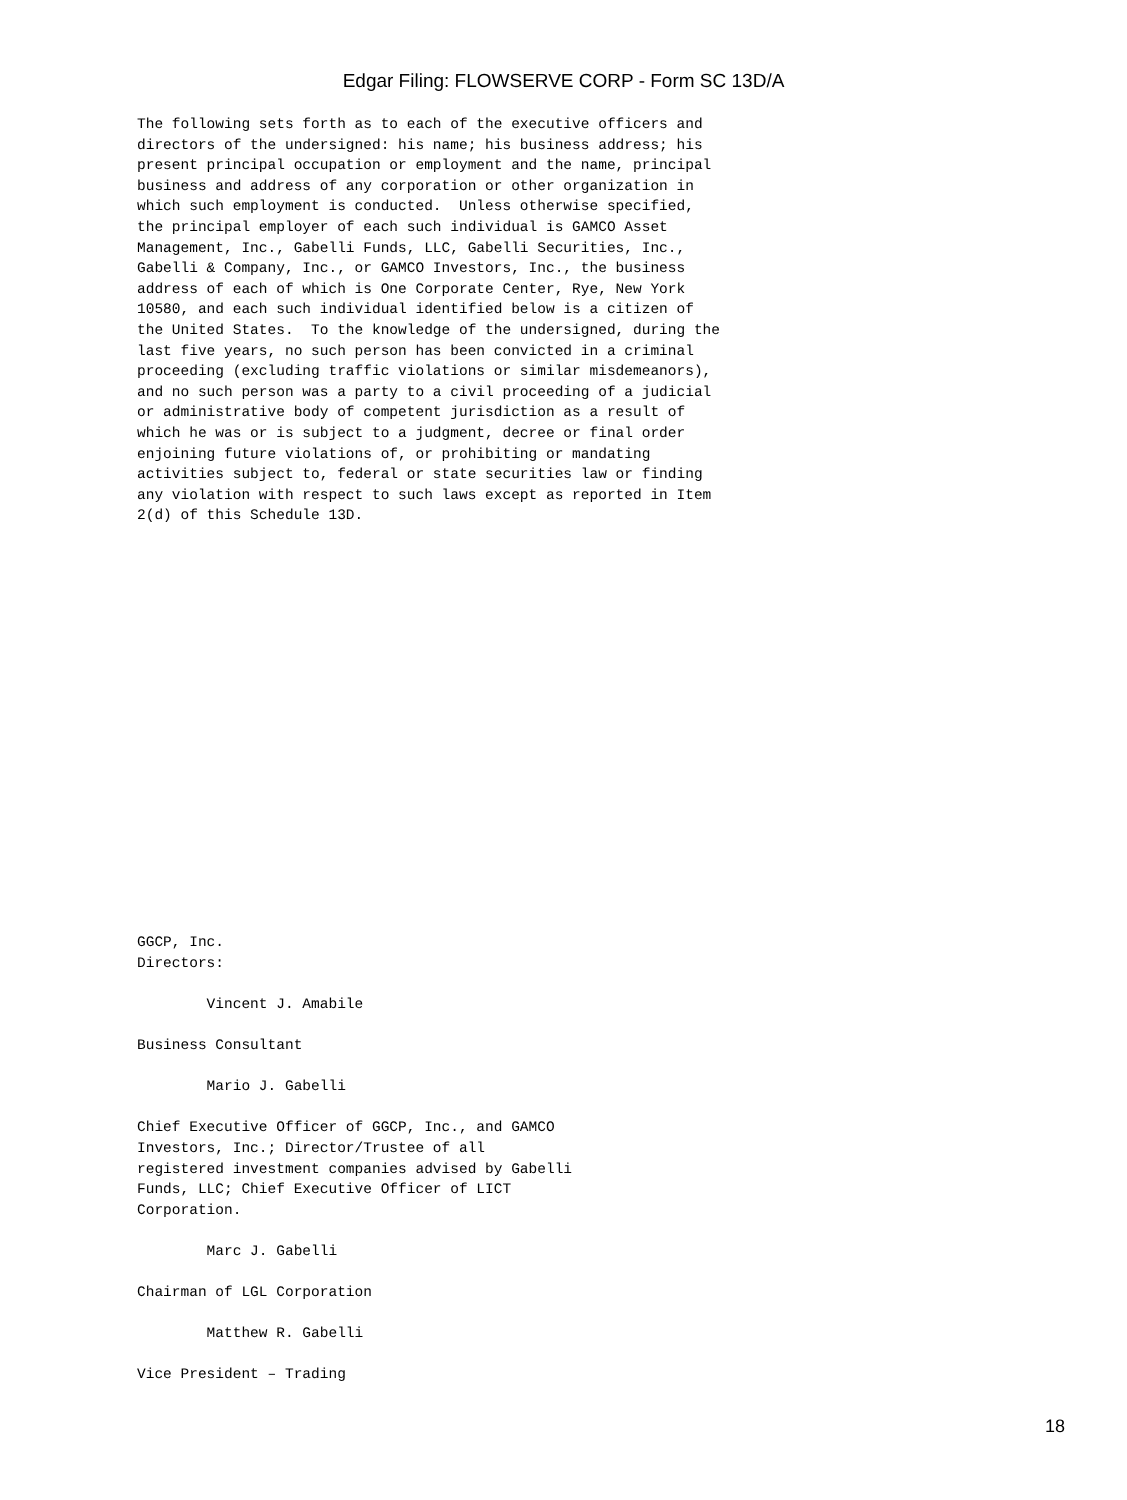Edgar Filing: FLOWSERVE CORP - Form SC 13D/A
The following sets forth as to each of the executive officers and
directors of the undersigned: his name; his business address; his
present principal occupation or employment and the name, principal
business and address of any corporation or other organization in
which such employment is conducted.  Unless otherwise specified,
the principal employer of each such individual is GAMCO Asset
Management, Inc., Gabelli Funds, LLC, Gabelli Securities, Inc.,
Gabelli & Company, Inc., or GAMCO Investors, Inc., the business
address of each of which is One Corporate Center, Rye, New York
10580, and each such individual identified below is a citizen of
the United States.  To the knowledge of the undersigned, during the
last five years, no such person has been convicted in a criminal
proceeding (excluding traffic violations or similar misdemeanors),
and no such person was a party to a civil proceeding of a judicial
or administrative body of competent jurisdiction as a result of
which he was or is subject to a judgment, decree or final order
enjoining future violations of, or prohibiting or mandating
activities subject to, federal or state securities law or finding
any violation with respect to such laws except as reported in Item
2(d) of this Schedule 13D.
GGCP, Inc.
Directors:

        Vincent J. Amabile

Business Consultant

        Mario J. Gabelli

Chief Executive Officer of GGCP, Inc., and GAMCO
Investors, Inc.; Director/Trustee of all
registered investment companies advised by Gabelli
Funds, LLC; Chief Executive Officer of LICT
Corporation.

        Marc J. Gabelli

Chairman of LGL Corporation

        Matthew R. Gabelli

Vice President – Trading
18